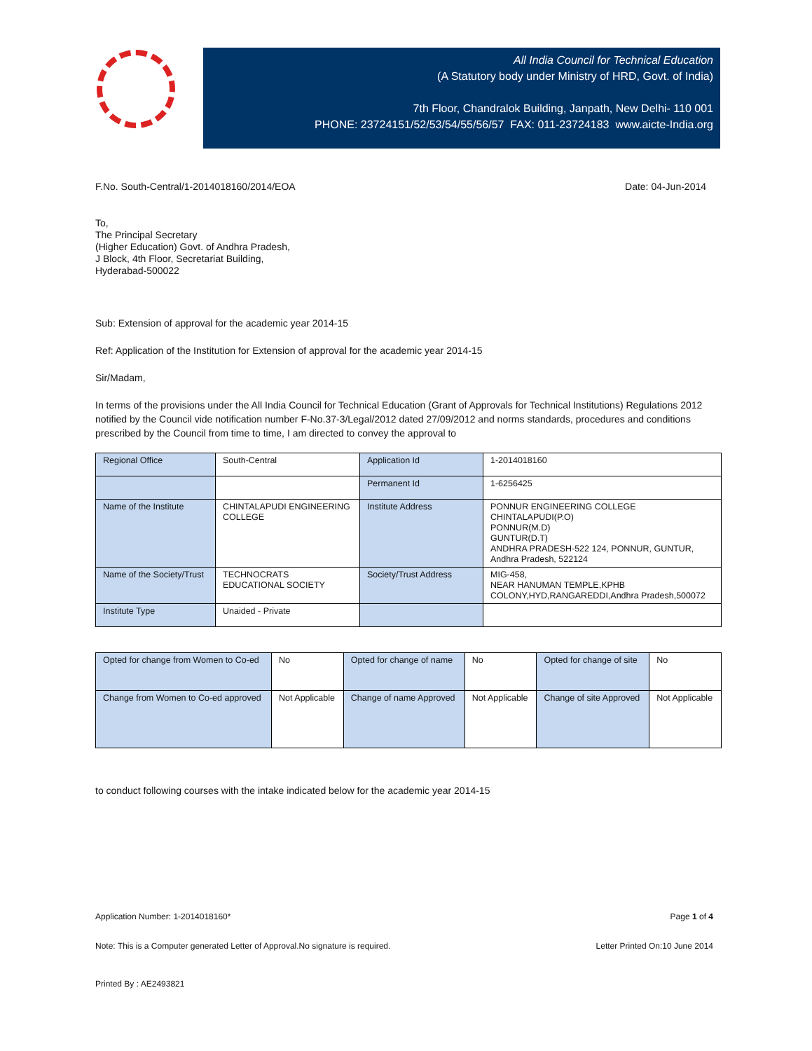All India Council for Technical Education
(A Statutory body under Ministry of HRD, Govt. of India)
7th Floor, Chandralok Building, Janpath, New Delhi- 110 001
PHONE: 23724151/52/53/54/55/56/57 FAX: 011-23724183 www.aicte-India.org
F.No. South-Central/1-2014018160/2014/EOA
Date: 04-Jun-2014
To,
The Principal Secretary
(Higher Education) Govt. of Andhra Pradesh,
J Block, 4th Floor, Secretariat Building,
Hyderabad-500022
Sub: Extension of approval for the academic year 2014-15
Ref: Application of the Institution for Extension of approval for the academic year 2014-15
Sir/Madam,
In terms of the provisions under the All India Council for Technical Education (Grant of Approvals for Technical Institutions) Regulations 2012 notified by the Council vide notification number F-No.37-3/Legal/2012 dated 27/09/2012 and norms standards, procedures and conditions prescribed by the Council from time to time, I am directed to convey the approval to
| Regional Office | South-Central | Application Id | 1-2014018160 |
| | | Permanent Id | 1-6256425 |
| Name of the Institute | CHINTALAPUDI ENGINEERING COLLEGE | Institute Address | PONNUR ENGINEERING COLLEGE CHINTALAPUDI(P.O) PONNUR(M.D) GUNTUR(D.T) ANDHRA PRADESH-522 124, PONNUR, GUNTUR, Andhra Pradesh, 522124 |
| Name of the Society/Trust | TECHNOCRATS EDUCATIONAL SOCIETY | Society/Trust Address | MIG-458, NEAR HANUMAN TEMPLE,KPHB COLONY,HYD,RANGAREDDI,Andhra Pradesh,500072 |
| Institute Type | Unaided - Private | | |
| Opted for change from Women to Co-ed | No | Opted for change of name | No | Opted for change of site | No |
| Change from Women to Co-ed approved | Not Applicable | Change of name Approved | Not Applicable | Change of site Approved | Not Applicable |
to conduct following courses with the intake indicated below for the academic year 2014-15
Application Number: 1-2014018160*
Page 1 of 4
Note: This is a Computer generated Letter of Approval.No signature is required.
Letter Printed On:10 June 2014
Printed By : AE2493821